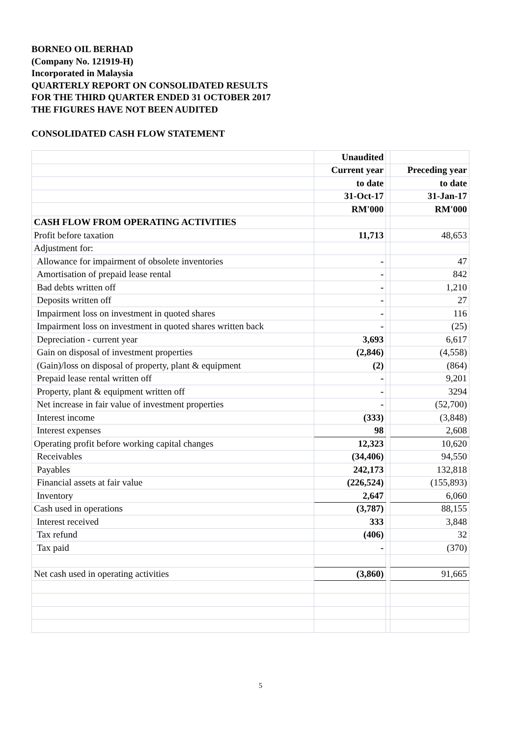BORNEO OIL BERHAD
(Company No. 121919-H)
Incorporated in Malaysia
QUARTERLY REPORT ON CONSOLIDATED RESULTS
FOR THE THIRD QUARTER ENDED 31 OCTOBER 2017
THE FIGURES HAVE NOT BEEN AUDITED
CONSOLIDATED CASH FLOW STATEMENT
| | Unaudited | | |
| | Current year | | Preceding year |
| | to date | | to date |
| | 31-Oct-17 | | 31-Jan-17 |
| | RM'000 | | RM'000 |
| CASH FLOW FROM OPERATING ACTIVITIES | | | |
| Profit before taxation | 11,713 | | 48,653 |
| Adjustment for: | | | |
| Allowance for impairment of obsolete inventories | - | | 47 |
| Amortisation of prepaid lease rental | - | | 842 |
| Bad debts written off | - | | 1,210 |
| Deposits written off | - | | 27 |
| Impairment loss on investment in quoted shares | - | | 116 |
| Impairment loss on investment in quoted shares written back | - | | (25) |
| Depreciation - current year | 3,693 | | 6,617 |
| Gain on disposal of investment properties | (2,846) | | (4,558) |
| (Gain)/loss on disposal of property, plant & equipment | (2) | | (864) |
| Prepaid lease rental written off | - | | 9,201 |
| Property, plant & equipment written off | - | | 3294 |
| Net increase in fair value of investment properties | - | | (52,700) |
| Interest income | (333) | | (3,848) |
| Interest expenses | 98 | | 2,608 |
| Operating profit before working capital changes | 12,323 | | 10,620 |
| Receivables | (34,406) | | 94,550 |
| Payables | 242,173 | | 132,818 |
| Financial assets at fair value | (226,524) | | (155,893) |
| Inventory | 2,647 | | 6,060 |
| Cash used in operations | (3,787) | | 88,155 |
| Interest received | 333 | | 3,848 |
| Tax refund | (406) | | 32 |
| Tax paid | - | | (370) |
| Net cash used in operating activities | (3,860) | | 91,665 |
5